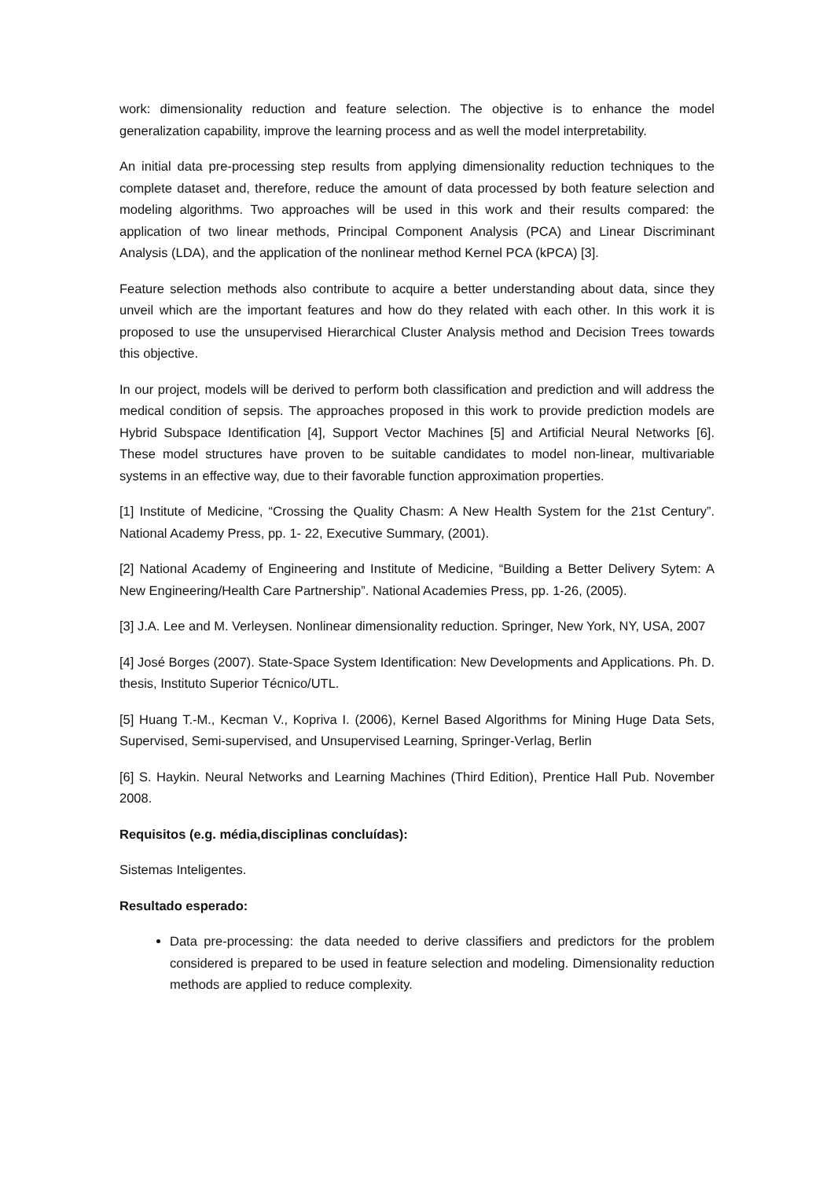work: dimensionality reduction and feature selection. The objective is to enhance the model generalization capability, improve the learning process and as well the model interpretability.
An initial data pre-processing step results from applying dimensionality reduction techniques to the complete dataset and, therefore, reduce the amount of data processed by both feature selection and modeling algorithms. Two approaches will be used in this work and their results compared: the application of two linear methods, Principal Component Analysis (PCA) and Linear Discriminant Analysis (LDA), and the application of the nonlinear method Kernel PCA (kPCA) [3].
Feature selection methods also contribute to acquire a better understanding about data, since they unveil which are the important features and how do they related with each other. In this work it is proposed to use the unsupervised Hierarchical Cluster Analysis method and Decision Trees towards this objective.
In our project, models will be derived to perform both classification and prediction and will address the medical condition of sepsis. The approaches proposed in this work to provide prediction models are Hybrid Subspace Identification [4], Support Vector Machines [5] and Artificial Neural Networks [6]. These model structures have proven to be suitable candidates to model non-linear, multivariable systems in an effective way, due to their favorable function approximation properties.
[1] Institute of Medicine, “Crossing the Quality Chasm: A New Health System for the 21st Century”. National Academy Press, pp. 1- 22, Executive Summary, (2001).
[2] National Academy of Engineering and Institute of Medicine, “Building a Better Delivery Sytem: A New Engineering/Health Care Partnership”. National Academies Press, pp. 1-26, (2005).
[3] J.A. Lee and M. Verleysen. Nonlinear dimensionality reduction. Springer, New York, NY, USA, 2007
[4] José Borges (2007). State-Space System Identification: New Developments and Applications. Ph. D. thesis, Instituto Superior Técnico/UTL.
[5] Huang T.-M., Kecman V., Kopriva I. (2006), Kernel Based Algorithms for Mining Huge Data Sets, Supervised, Semi-supervised, and Unsupervised Learning, Springer-Verlag, Berlin
[6] S. Haykin. Neural Networks and Learning Machines (Third Edition), Prentice Hall Pub. November 2008.
Requisitos (e.g. média,disciplinas concluídas):
Sistemas Inteligentes.
Resultado esperado:
Data pre-processing: the data needed to derive classifiers and predictors for the problem considered is prepared to be used in feature selection and modeling. Dimensionality reduction methods are applied to reduce complexity.